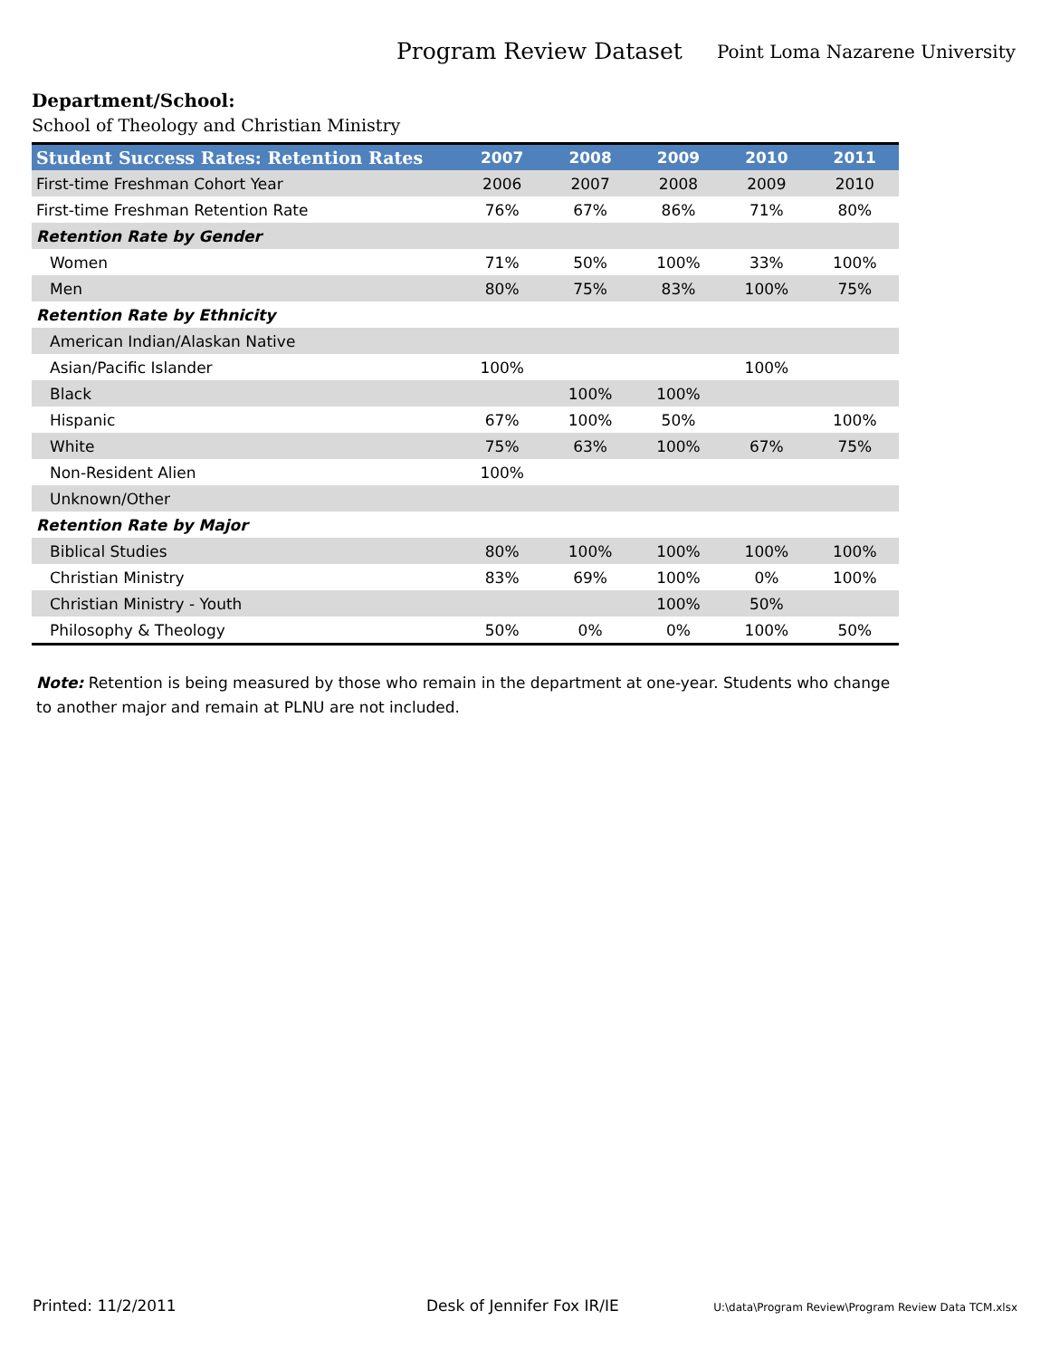Program Review Dataset
Point Loma Nazarene University
Department/School:
School of Theology and Christian Ministry
| Student Success Rates: Retention Rates | 2007 | 2008 | 2009 | 2010 | 2011 |
| --- | --- | --- | --- | --- | --- |
| First-time Freshman Cohort Year | 2006 | 2007 | 2008 | 2009 | 2010 |
| First-time Freshman Retention Rate | 76% | 67% | 86% | 71% | 80% |
| Retention Rate by Gender | | | | | |
| Women | 71% | 50% | 100% | 33% | 100% |
| Men | 80% | 75% | 83% | 100% | 75% |
| Retention Rate by Ethnicity | | | | | |
| American Indian/Alaskan Native | | | | | |
| Asian/Pacific Islander | 100% | | | 100% | |
| Black | | 100% | 100% | | |
| Hispanic | 67% | 100% | 50% | | 100% |
| White | 75% | 63% | 100% | 67% | 75% |
| Non-Resident Alien | 100% | | | | |
| Unknown/Other | | | | | |
| Retention Rate by Major | | | | | |
| Biblical Studies | 80% | 100% | 100% | 100% | 100% |
| Christian Ministry | 83% | 69% | 100% | 0% | 100% |
| Christian Ministry - Youth | | | 100% | 50% | |
| Philosophy & Theology | 50% | 0% | 0% | 100% | 50% |
Note: Retention is being measured by those who remain in the department at one-year. Students who change to another major and remain at PLNU are not included.
Printed: 11/2/2011 Desk of Jennifer Fox IR/IE
U:\data\Program Review\Program Review Data TCM.xlsx